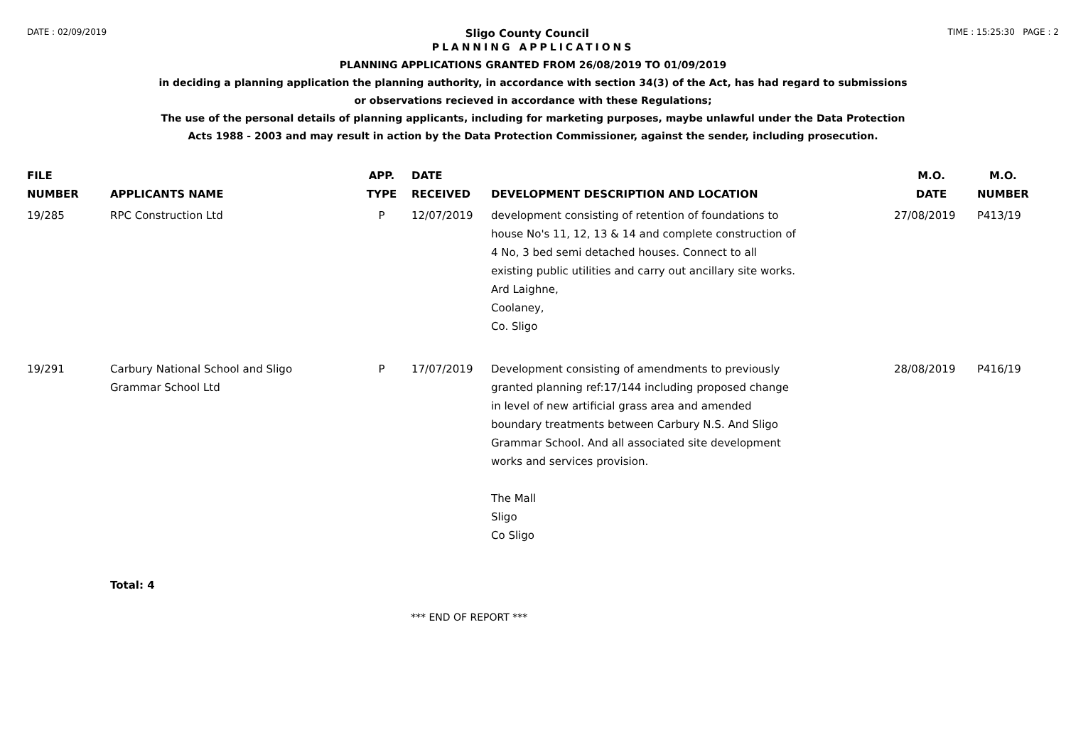DATE : 02/09/2019 Sligo County Council TIME : 15:25:30 PAGE : 2
PLANNING APPLICATIONS
PLANNING APPLICATIONS GRANTED FROM 26/08/2019 TO 01/09/2019
in deciding a planning application the planning authority, in accordance with section 34(3) of the Act, has had regard to submissions
or observations recieved in accordance with these Regulations;
The use of the personal details of planning applicants, including for marketing purposes, maybe unlawful under the Data Protection
Acts 1988 - 2003 and may result in action by the Data Protection Commissioner, against the sender, including prosecution.
| FILE NUMBER | APPLICANTS NAME | APP. TYPE | DATE RECEIVED | DEVELOPMENT DESCRIPTION AND LOCATION | M.O. DATE | M.O. NUMBER |
| --- | --- | --- | --- | --- | --- | --- |
| 19/285 | RPC Construction Ltd | P | 12/07/2019 | development consisting of retention of foundations to house No's 11, 12, 13 & 14 and complete construction of 4 No, 3 bed semi detached houses. Connect to all existing public utilities and carry out ancillary site works. Ard Laighne, Coolaney, Co. Sligo | 27/08/2019 | P413/19 |
| 19/291 | Carbury National School and Sligo Grammar School Ltd | P | 17/07/2019 | Development consisting of amendments to previously granted planning ref:17/144 including proposed change in level of new artificial grass area and amended boundary treatments between Carbury N.S. And Sligo Grammar School. And all associated site development works and services provision. The Mall Sligo Co Sligo | 28/08/2019 | P416/19 |
| | Total: 4 | | | | | |
*** END OF REPORT ***